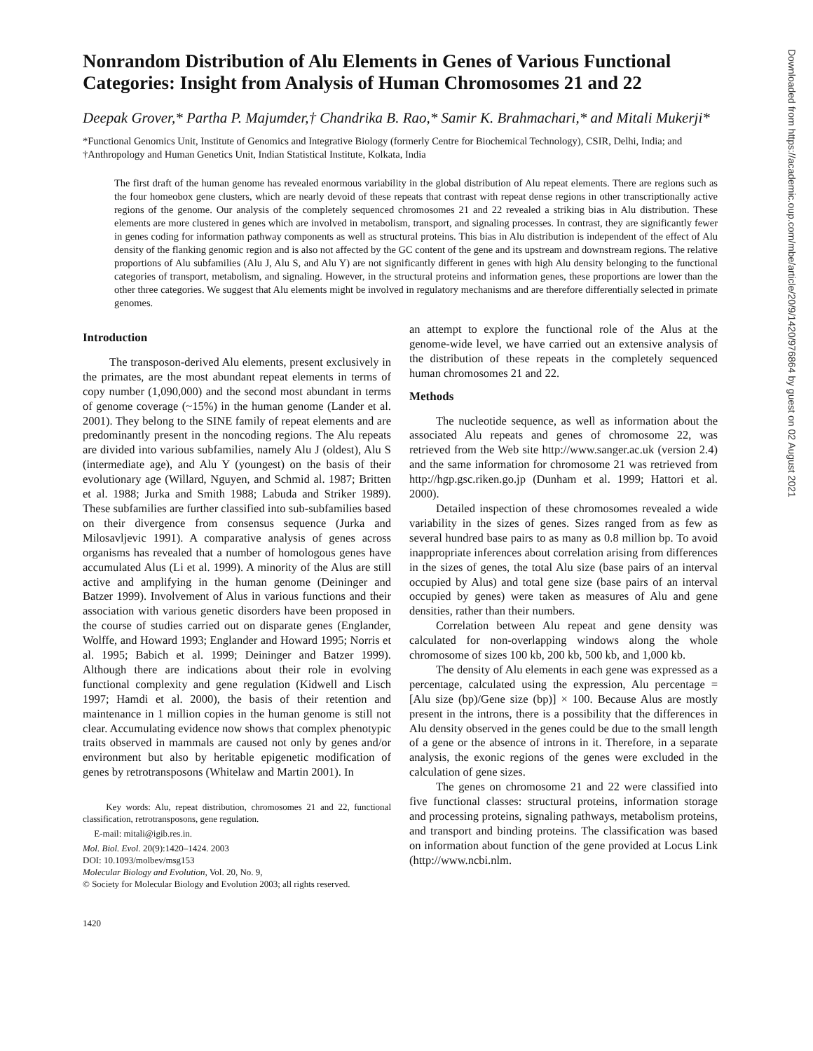Downloaded from https://academic.oup.com/mbe/article/20/9/1420/976864 by guest on 02 August 2021
Nonrandom Distribution of Alu Elements in Genes of Various Functional Categories: Insight from Analysis of Human Chromosomes 21 and 22
Deepak Grover,* Partha P. Majumder,† Chandrika B. Rao,* Samir K. Brahmachari,* and Mitali Mukerji*
*Functional Genomics Unit, Institute of Genomics and Integrative Biology (formerly Centre for Biochemical Technology), CSIR, Delhi, India; and †Anthropology and Human Genetics Unit, Indian Statistical Institute, Kolkata, India
The first draft of the human genome has revealed enormous variability in the global distribution of Alu repeat elements. There are regions such as the four homeobox gene clusters, which are nearly devoid of these repeats that contrast with repeat dense regions in other transcriptionally active regions of the genome. Our analysis of the completely sequenced chromosomes 21 and 22 revealed a striking bias in Alu distribution. These elements are more clustered in genes which are involved in metabolism, transport, and signaling processes. In contrast, they are significantly fewer in genes coding for information pathway components as well as structural proteins. This bias in Alu distribution is independent of the effect of Alu density of the flanking genomic region and is also not affected by the GC content of the gene and its upstream and downstream regions. The relative proportions of Alu subfamilies (Alu J, Alu S, and Alu Y) are not significantly different in genes with high Alu density belonging to the functional categories of transport, metabolism, and signaling. However, in the structural proteins and information genes, these proportions are lower than the other three categories. We suggest that Alu elements might be involved in regulatory mechanisms and are therefore differentially selected in primate genomes.
Introduction
The transposon-derived Alu elements, present exclusively in the primates, are the most abundant repeat elements in terms of copy number (1,090,000) and the second most abundant in terms of genome coverage (~15%) in the human genome (Lander et al. 2001). They belong to the SINE family of repeat elements and are predominantly present in the noncoding regions. The Alu repeats are divided into various subfamilies, namely Alu J (oldest), Alu S (intermediate age), and Alu Y (youngest) on the basis of their evolutionary age (Willard, Nguyen, and Schmid al. 1987; Britten et al. 1988; Jurka and Smith 1988; Labuda and Striker 1989). These subfamilies are further classified into sub-subfamilies based on their divergence from consensus sequence (Jurka and Milosavljevic 1991). A comparative analysis of genes across organisms has revealed that a number of homologous genes have accumulated Alus (Li et al. 1999). A minority of the Alus are still active and amplifying in the human genome (Deininger and Batzer 1999). Involvement of Alus in various functions and their association with various genetic disorders have been proposed in the course of studies carried out on disparate genes (Englander, Wolffe, and Howard 1993; Englander and Howard 1995; Norris et al. 1995; Babich et al. 1999; Deininger and Batzer 1999). Although there are indications about their role in evolving functional complexity and gene regulation (Kidwell and Lisch 1997; Hamdi et al. 2000), the basis of their retention and maintenance in 1 million copies in the human genome is still not clear. Accumulating evidence now shows that complex phenotypic traits observed in mammals are caused not only by genes and/or environment but also by heritable epigenetic modification of genes by retrotransposons (Whitelaw and Martin 2001). In
Key words: Alu, repeat distribution, chromosomes 21 and 22, functional classification, retrotransposons, gene regulation.
E-mail: mitali@igib.res.in.
Mol. Biol. Evol. 20(9):1420–1424. 2003
DOI: 10.1093/molbev/msg153
Molecular Biology and Evolution, Vol. 20, No. 9,
© Society for Molecular Biology and Evolution 2003; all rights reserved.
1420
an attempt to explore the functional role of the Alus at the genome-wide level, we have carried out an extensive analysis of the distribution of these repeats in the completely sequenced human chromosomes 21 and 22.
Methods
The nucleotide sequence, as well as information about the associated Alu repeats and genes of chromosome 22, was retrieved from the Web site http://www.sanger.ac.uk (version 2.4) and the same information for chromosome 21 was retrieved from http://hgp.gsc.riken.go.jp (Dunham et al. 1999; Hattori et al. 2000).
Detailed inspection of these chromosomes revealed a wide variability in the sizes of genes. Sizes ranged from as few as several hundred base pairs to as many as 0.8 million bp. To avoid inappropriate inferences about correlation arising from differences in the sizes of genes, the total Alu size (base pairs of an interval occupied by Alus) and total gene size (base pairs of an interval occupied by genes) were taken as measures of Alu and gene densities, rather than their numbers.
Correlation between Alu repeat and gene density was calculated for non-overlapping windows along the whole chromosome of sizes 100 kb, 200 kb, 500 kb, and 1,000 kb.
The density of Alu elements in each gene was expressed as a percentage, calculated using the expression, Alu percentage = [Alu size (bp)/Gene size (bp)] × 100. Because Alus are mostly present in the introns, there is a possibility that the differences in Alu density observed in the genes could be due to the small length of a gene or the absence of introns in it. Therefore, in a separate analysis, the exonic regions of the genes were excluded in the calculation of gene sizes.
The genes on chromosome 21 and 22 were classified into five functional classes: structural proteins, information storage and processing proteins, signaling pathways, metabolism proteins, and transport and binding proteins. The classification was based on information about function of the gene provided at Locus Link (http://www.ncbi.nlm.